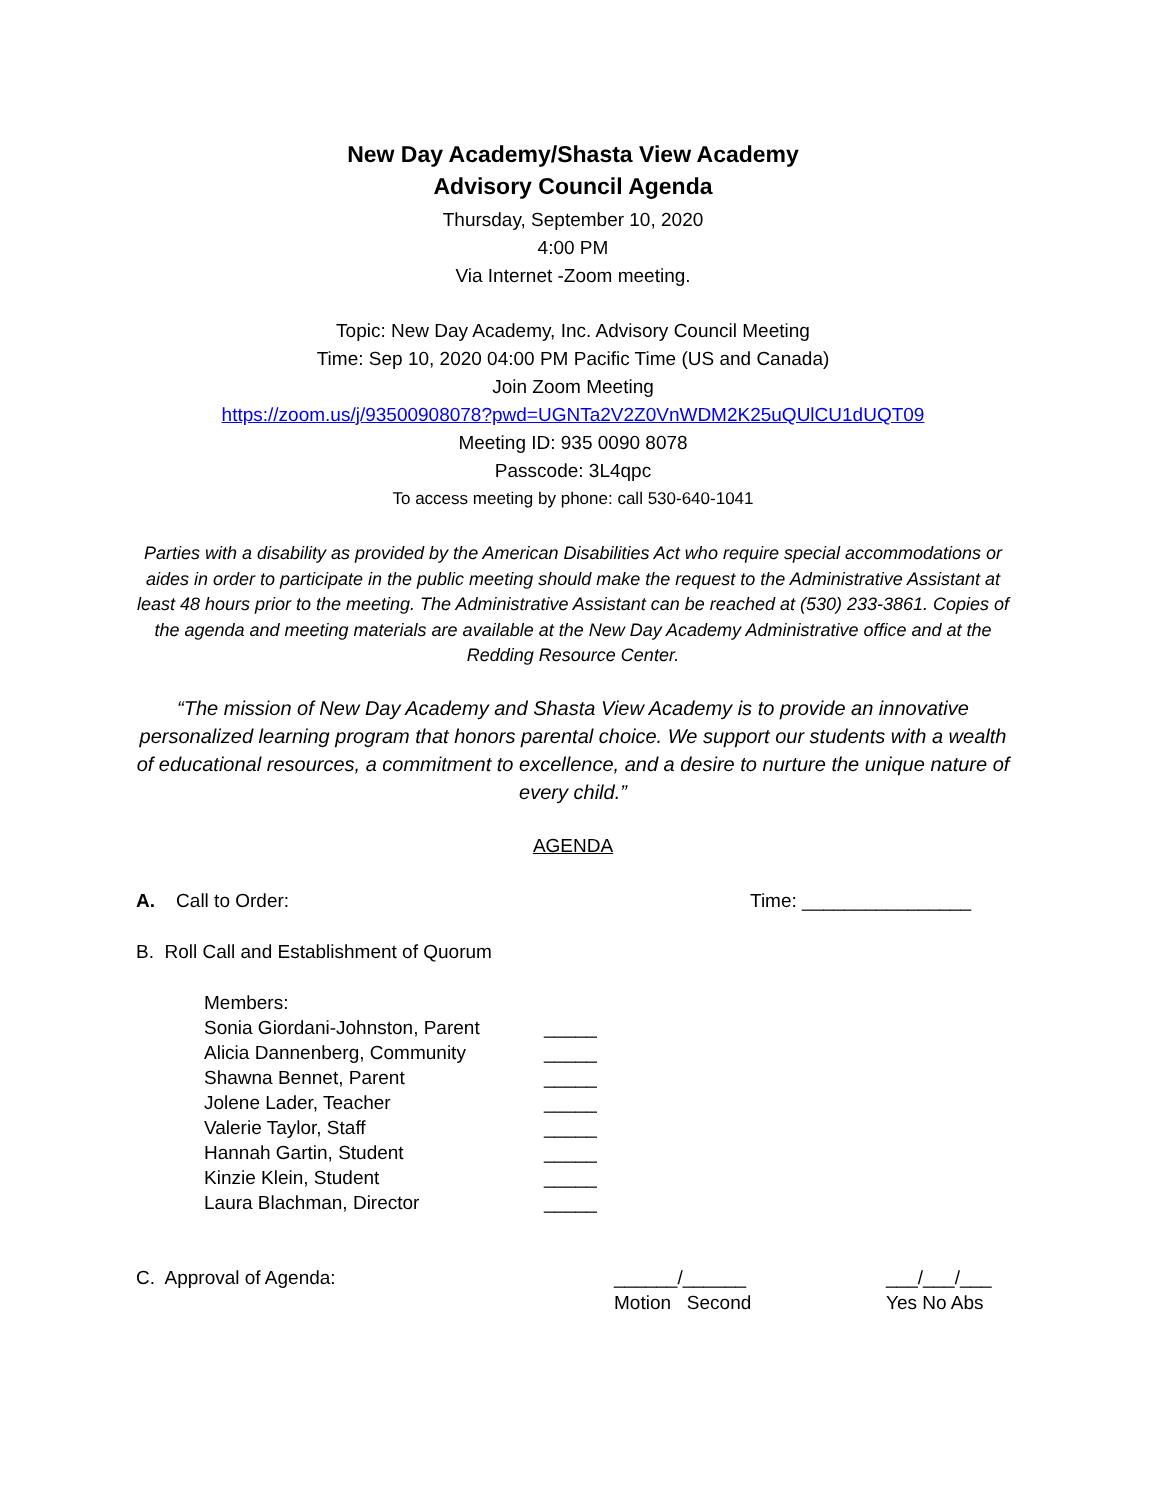New Day Academy/Shasta View Academy
Advisory Council Agenda
Thursday, September 10, 2020
4:00 PM
Via Internet -Zoom meeting.
Topic: New Day Academy, Inc. Advisory Council Meeting
Time: Sep 10, 2020 04:00 PM Pacific Time (US and Canada)
Join Zoom Meeting
https://zoom.us/j/93500908078?pwd=UGNTa2V2Z0VnWDM2K25uQUlCU1dUQT09
Meeting ID: 935 0090 8078
Passcode: 3L4qpc
To access meeting by phone: call 530-640-1041
Parties with a disability as provided by the American Disabilities Act who require special accommodations or aides in order to participate in the public meeting should make the request to the Administrative Assistant at least 48 hours prior to the meeting. The Administrative Assistant can be reached at (530) 233-3861. Copies of the agenda and meeting materials are available at the New Day Academy Administrative office and at the Redding Resource Center.
“The mission of New Day Academy and Shasta View Academy is to provide an innovative personalized learning program that honors parental choice. We support our students with a wealth of educational resources, a commitment to excellence, and a desire to nurture the unique nature of every child.”
AGENDA
A. Call to Order: Time: ________________
B. Roll Call and Establishment of Quorum
Members:
Sonia Giordani-Johnston, Parent _____
Alicia Dannenberg, Community _____
Shawna Bennet, Parent _____
Jolene Lader, Teacher _____
Valerie Taylor, Staff _____
Hannah Gartin, Student _____
Kinzie Klein, Student _____
Laura Blachman, Director _____
C. Approval of Agenda: ______/______
Motion Second ___/___/___
Yes No Abs